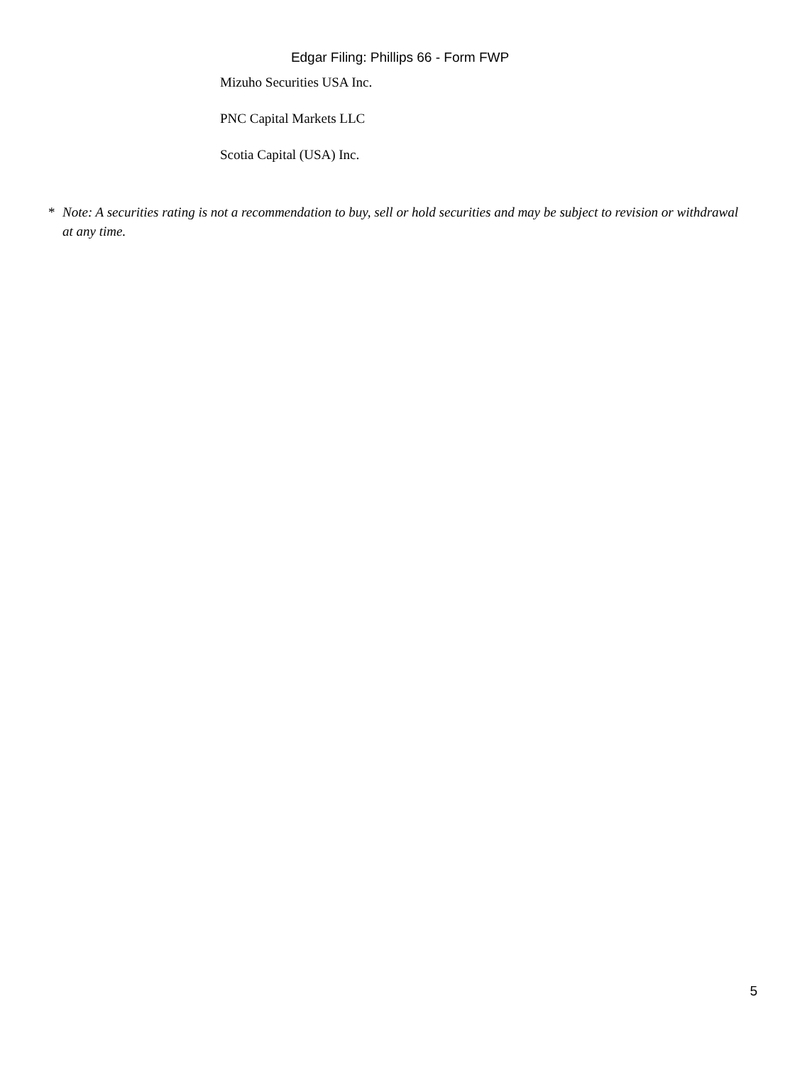Edgar Filing: Phillips 66 - Form FWP
Mizuho Securities USA Inc.
PNC Capital Markets LLC
Scotia Capital (USA) Inc.
* Note: A securities rating is not a recommendation to buy, sell or hold securities and may be subject to revision or withdrawal at any time.
5